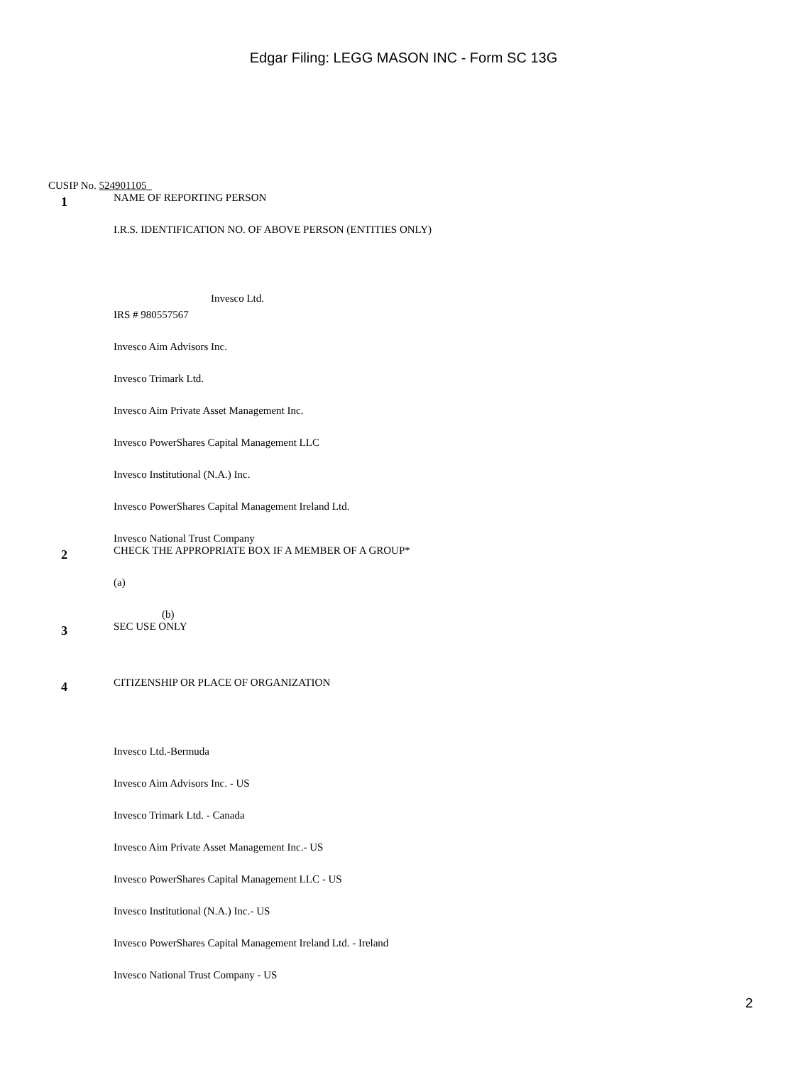Edgar Filing: LEGG MASON INC - Form SC 13G
CUSIP No. 524901105
1
NAME OF REPORTING PERSON
I.R.S. IDENTIFICATION NO. OF ABOVE PERSON (ENTITIES ONLY)
Invesco Ltd.
IRS # 980557567
Invesco Aim Advisors Inc.
Invesco Trimark Ltd.
Invesco Aim Private Asset Management Inc.
Invesco PowerShares Capital Management LLC
Invesco Institutional (N.A.) Inc.
Invesco PowerShares Capital Management Ireland Ltd.
Invesco National Trust Company
2
CHECK THE APPROPRIATE BOX IF A MEMBER OF A GROUP*
(a)
(b)
3
SEC USE ONLY
4
CITIZENSHIP OR PLACE OF ORGANIZATION
Invesco Ltd.-Bermuda
Invesco Aim Advisors Inc. - US
Invesco Trimark Ltd. - Canada
Invesco Aim Private Asset Management Inc.- US
Invesco PowerShares Capital Management LLC - US
Invesco Institutional (N.A.) Inc.- US
Invesco PowerShares Capital Management Ireland Ltd. - Ireland
Invesco National Trust Company - US
2